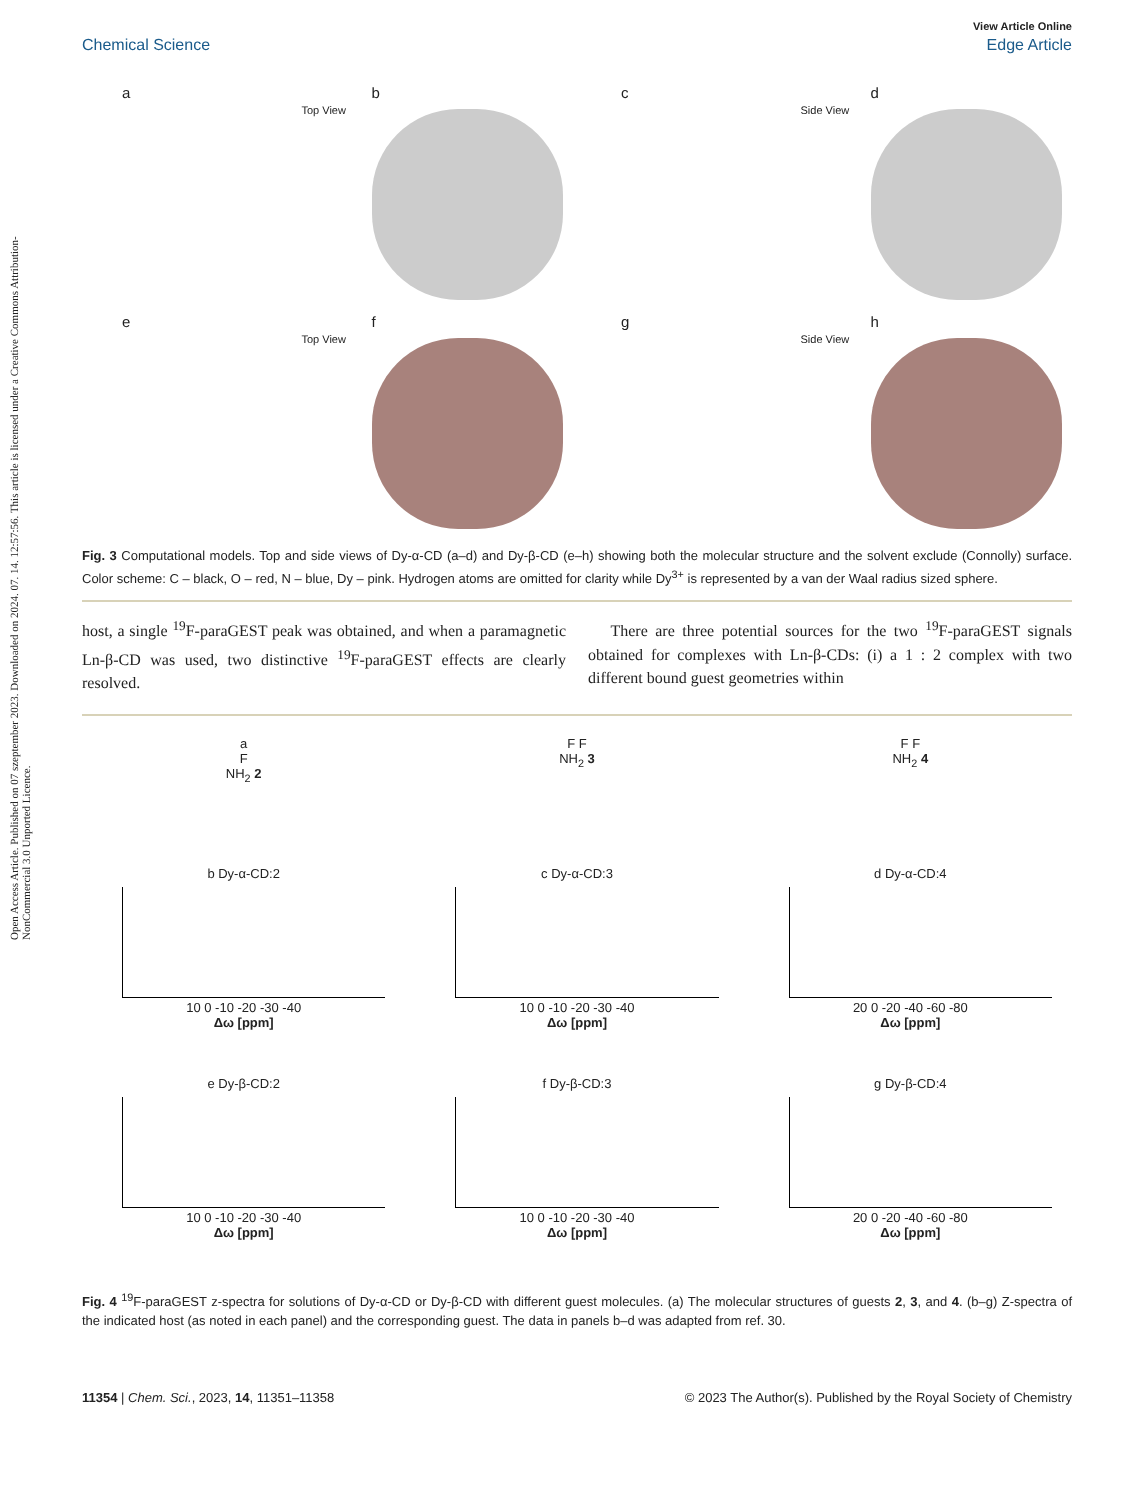Open Access Article. Published on 07 szeptember 2023. Downloaded on 2024. 07. 14. 12:57:56. This article is licensed under a Creative Commons Attribution-NonCommercial 3.0 Unported Licence.
View Article Online
Chemical Science Edge Article
a
b
Top View
c
d
Side View
e
f
Top View
g
h
Side View
Fig. 3 Computational models. Top and side views of Dy-α-CD (a–d) and Dy-β-CD (e–h) showing both the molecular structure and the solvent exclude (Connolly) surface. Color scheme: C – black, O – red, N – blue, Dy – pink. Hydrogen atoms are omitted for clarity while Dy<sup>3+</sup> is represented by a van der Waal radius sized sphere.
host, a single <sup>19</sup>F-paraGEST peak was obtained, and when a paramagnetic Ln-β-CD was used, two distinctive <sup>19</sup>F-paraGEST effects are clearly resolved.
There are three potential sources for the two <sup>19</sup>F-paraGEST signals obtained for complexes with Ln-β-CDs: (i) a 1 : 2 complex with two different bound guest geometries within
a
F
NH<sub>2</sub> 2
F F
NH<sub>2</sub> 3
F F
NH<sub>2</sub> 4
b Dy-α-CD:2
10 0 -10 -20 -30 -40
Δω [ppm]
c Dy-α-CD:3
10 0 -10 -20 -30 -40
Δω [ppm]
d Dy-α-CD:4
20 0 -20 -40 -60 -80
Δω [ppm]
e Dy-β-CD:2
10 0 -10 -20 -30 -40
Δω [ppm]
f Dy-β-CD:3
10 0 -10 -20 -30 -40
Δω [ppm]
g Dy-β-CD:4
20 0 -20 -40 -60 -80
Δω [ppm]
Fig. 4 <sup>19</sup>F-paraGEST z-spectra for solutions of Dy-α-CD or Dy-β-CD with different guest molecules. (a) The molecular structures of guests 2, 3, and 4. (b–g) Z-spectra of the indicated host (as noted in each panel) and the corresponding guest. The data in panels b–d was adapted from ref. 30.
11354 | Chem. Sci., 2023, 14, 11351–11358 © 2023 The Author(s). Published by the Royal Society of Chemistry